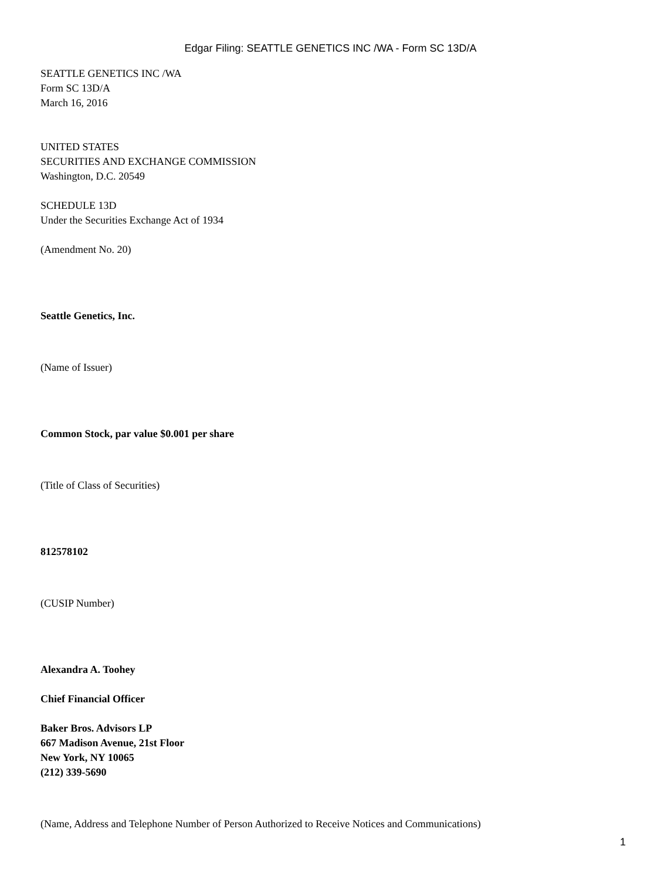Edgar Filing: SEATTLE GENETICS INC /WA - Form SC 13D/A
SEATTLE GENETICS INC /WA
Form SC 13D/A
March 16, 2016
UNITED STATES
SECURITIES AND EXCHANGE COMMISSION
Washington, D.C. 20549
SCHEDULE 13D
Under the Securities Exchange Act of 1934
(Amendment No. 20)
Seattle Genetics, Inc.
(Name of Issuer)
Common Stock, par value $0.001 per share
(Title of Class of Securities)
812578102
(CUSIP Number)
Alexandra A. Toohey
Chief Financial Officer
Baker Bros. Advisors LP
667 Madison Avenue, 21st Floor
New York, NY 10065
(212) 339-5690
(Name, Address and Telephone Number of Person Authorized to Receive Notices and Communications)
1